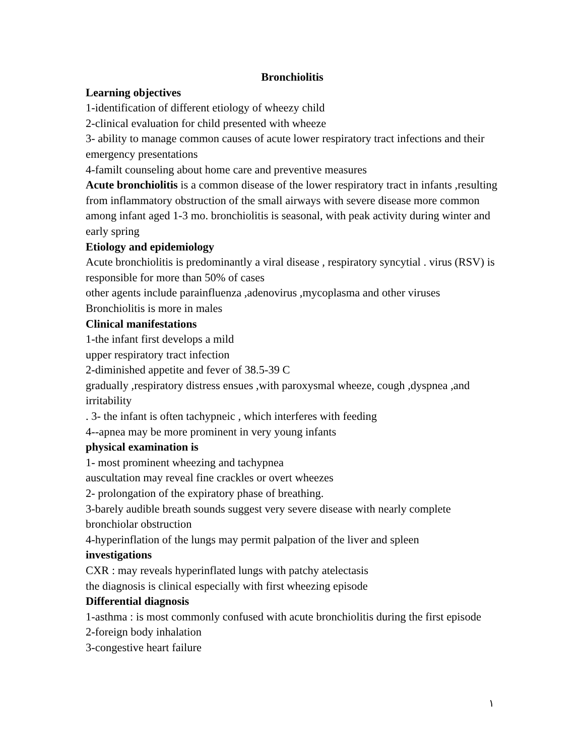Bronchiolitis
Learning objectives
1-identification of different etiology of wheezy child
2-clinical evaluation for child presented with wheeze
3- ability to manage common causes of acute lower respiratory tract infections and their emergency presentations
4-familt counseling about home care and preventive measures
Acute bronchiolitis is a common disease of the lower respiratory tract in infants ,resulting from inflammatory obstruction of the small airways with severe disease more common among infant aged 1-3 mo. bronchiolitis is seasonal, with peak activity during winter and early spring
Etiology and epidemiology
Acute bronchiolitis is predominantly a viral disease , respiratory syncytial . virus (RSV) is responsible for more than 50% of cases
other agents include parainfluenza ,adenovirus ,mycoplasma and other viruses
Bronchiolitis is more in males
Clinical manifestations
1-the infant first develops a mild
upper respiratory tract infection
2-diminished appetite and fever of 38.5-39 C
gradually ,respiratory distress ensues ,with paroxysmal wheeze, cough ,dyspnea ,and irritability
. 3- the infant is often tachypneic , which interferes with feeding
4--apnea may be more prominent in very young infants
physical examination is
1- most prominent wheezing and tachypnea
auscultation may reveal fine crackles or overt wheezes
2- prolongation of the expiratory phase of breathing.
3-barely audible breath sounds suggest very severe disease with nearly complete bronchiolar obstruction
4-hyperinflation of the lungs may permit palpation of the liver and spleen
investigations
CXR : may reveals hyperinflated lungs with patchy atelectasis
the diagnosis is clinical especially with first wheezing episode
Differential diagnosis
1-asthma : is most commonly confused with acute bronchiolitis during the first episode
2-foreign body inhalation
3-congestive heart failure
١